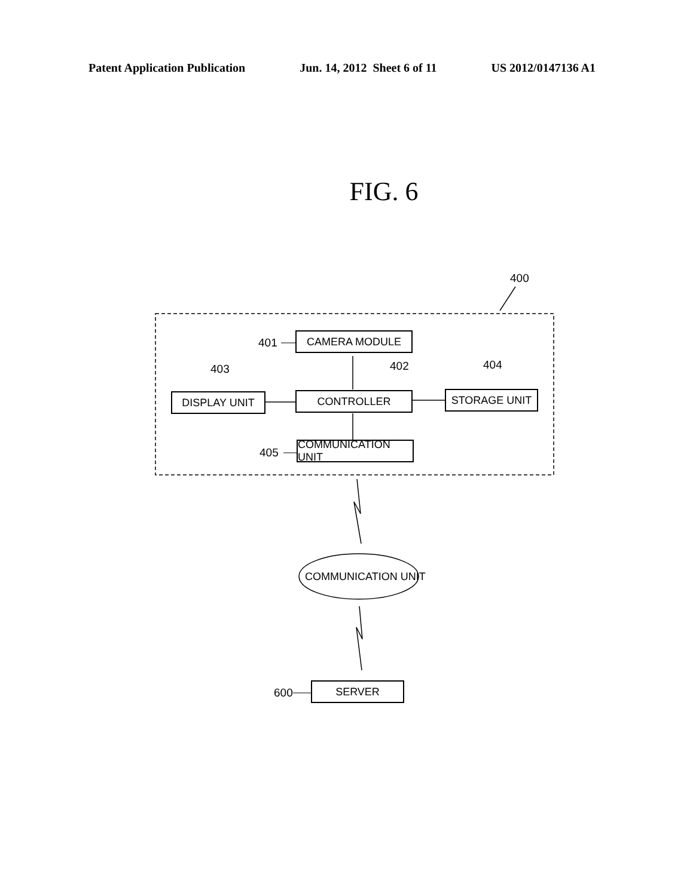Patent Application Publication Jun. 14, 2012 Sheet 6 of 11 US 2012/0147136 A1
FIG. 6
400
401 CAMERA MODULE
403 402 404
DISPLAY UNIT CONTROLLER STORAGE UNIT
405
COMMUNICATION UNIT
COMMUNICATION UNIT
600 SERVER